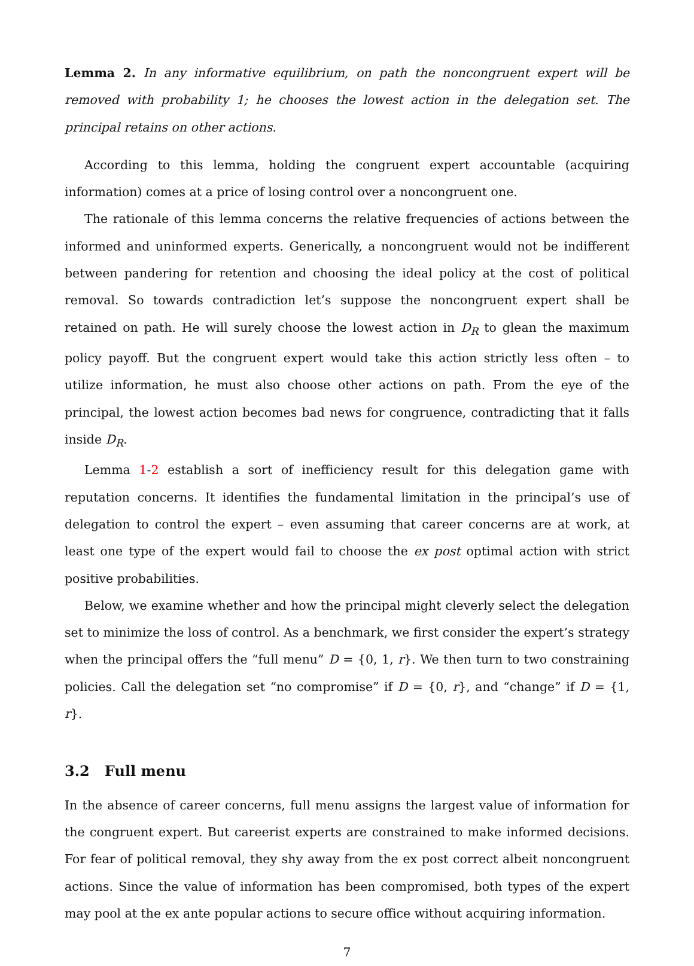Lemma 2. In any informative equilibrium, on path the noncongruent expert will be removed with probability 1; he chooses the lowest action in the delegation set. The principal retains on other actions.
According to this lemma, holding the congruent expert accountable (acquiring information) comes at a price of losing control over a noncongruent one.
The rationale of this lemma concerns the relative frequencies of actions between the informed and uninformed experts. Generically, a noncongruent would not be indifferent between pandering for retention and choosing the ideal policy at the cost of political removal. So towards contradiction let’s suppose the noncongruent expert shall be retained on path. He will surely choose the lowest action in D<sub>R</sub> to glean the maximum policy payoff. But the congruent expert would take this action strictly less often – to utilize information, he must also choose other actions on path. From the eye of the principal, the lowest action becomes bad news for congruence, contradicting that it falls inside D<sub>R</sub>.
Lemma 1-2 establish a sort of inefficiency result for this delegation game with reputation concerns. It identifies the fundamental limitation in the principal’s use of delegation to control the expert – even assuming that career concerns are at work, at least one type of the expert would fail to choose the ex post optimal action with strict positive probabilities.
Below, we examine whether and how the principal might cleverly select the delegation set to minimize the loss of control. As a benchmark, we first consider the expert’s strategy when the principal offers the “full menu” D = {0, 1, r}. We then turn to two constraining policies. Call the delegation set “no compromise” if D = {0, r}, and “change” if D = {1, r}.
3.2 Full menu
In the absence of career concerns, full menu assigns the largest value of information for the congruent expert. But careerist experts are constrained to make informed decisions. For fear of political removal, they shy away from the ex post correct albeit noncongruent actions. Since the value of information has been compromised, both types of the expert may pool at the ex ante popular actions to secure office without acquiring information.
7